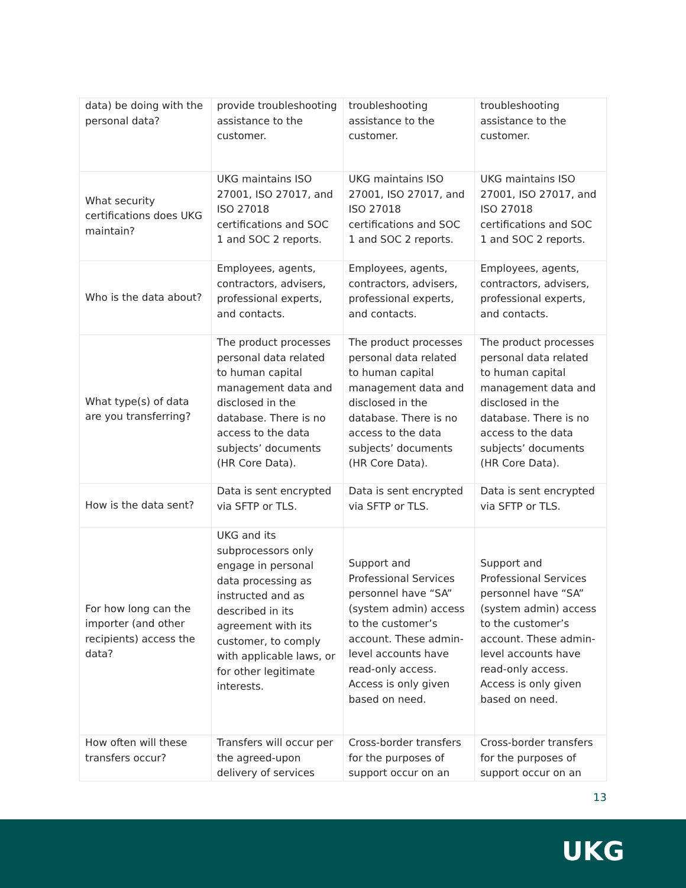| data) be doing with the personal data? | provide troubleshooting assistance to the customer. | troubleshooting assistance to the customer. | troubleshooting assistance to the customer. |
| What security certifications does UKG maintain? | UKG maintains ISO 27001, ISO 27017, and ISO 27018 certifications and SOC 1 and SOC 2 reports. | UKG maintains ISO 27001, ISO 27017, and ISO 27018 certifications and SOC 1 and SOC 2 reports. | UKG maintains ISO 27001, ISO 27017, and ISO 27018 certifications and SOC 1 and SOC 2 reports. |
| Who is the data about? | Employees, agents, contractors, advisers, professional experts, and contacts. | Employees, agents, contractors, advisers, professional experts, and contacts. | Employees, agents, contractors, advisers, professional experts, and contacts. |
| What type(s) of data are you transferring? | The product processes personal data related to human capital management data and disclosed in the database. There is no access to the data subjects’ documents (HR Core Data). | The product processes personal data related to human capital management data and disclosed in the database. There is no access to the data subjects’ documents (HR Core Data). | The product processes personal data related to human capital management data and disclosed in the database. There is no access to the data subjects’ documents (HR Core Data). |
| How is the data sent? | Data is sent encrypted via SFTP or TLS. | Data is sent encrypted via SFTP or TLS. | Data is sent encrypted via SFTP or TLS. |
| For how long can the importer (and other recipients) access the data? | UKG and its subprocessors only engage in personal data processing as instructed and as described in its agreement with its customer, to comply with applicable laws, or for other legitimate interests. | Support and Professional Services personnel have “SA” (system admin) access to the customer’s account. These admin-level accounts have read-only access. Access is only given based on need. | Support and Professional Services personnel have “SA” (system admin) access to the customer’s account. These admin-level accounts have read-only access. Access is only given based on need. |
| How often will these transfers occur? | Transfers will occur per the agreed-upon delivery of services | Cross-border transfers for the purposes of support occur on an | Cross-border transfers for the purposes of support occur on an |
13
UKG